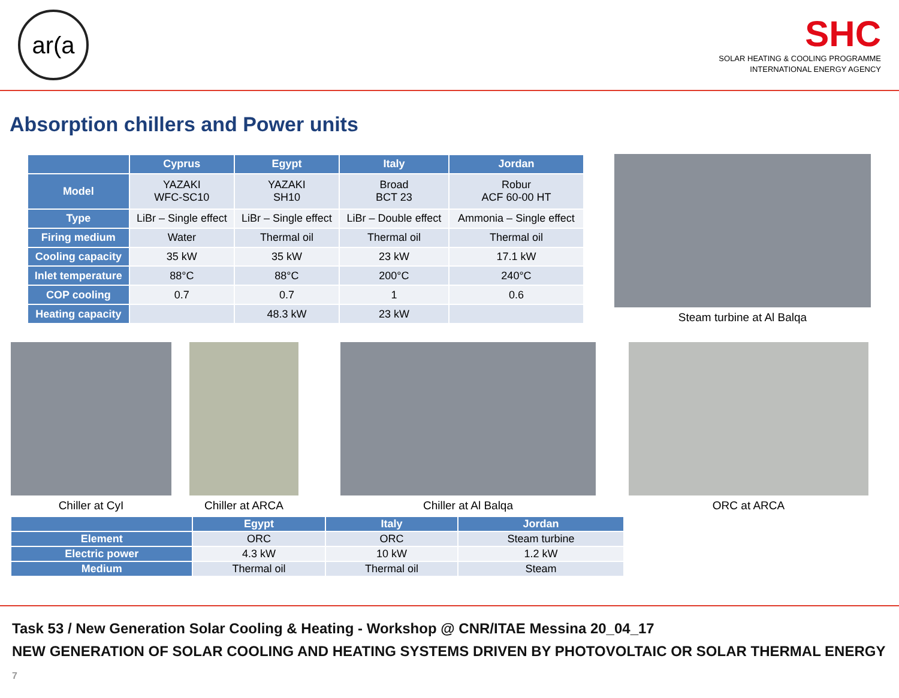ar(a
SHC
SOLAR HEATING & COOLING PROGRAMME
INTERNATIONAL ENERGY AGENCY
Absorption chillers and Power units
| | Cyprus | Egypt | Italy | Jordan |
| --- | --- | --- | --- | --- |
| Model | YAZAKI WFC-SC10 | YAZAKI SH10 | Broad BCT 23 | Robur ACF 60-00 HT |
| Type | LiBr – Single effect | LiBr – Single effect | LiBr – Double effect | Ammonia – Single effect |
| Firing medium | Water | Thermal oil | Thermal oil | Thermal oil |
| Cooling capacity | 35 kW | 35 kW | 23 kW | 17.1 kW |
| Inlet temperature | 88°C | 88°C | 200°C | 240°C |
| COP cooling | 0.7 | 0.7 | 1 | 0.6 |
| Heating capacity | | 48.3 kW | 23 kW | |
Steam turbine at Al Balqa
Chiller at CyI Chiller at ARCA Chiller at Al Balqa ORC at ARCA
| | Egypt | Italy | Jordan |
| --- | --- | --- | --- |
| Element | ORC | ORC | Steam turbine |
| Electric power | 4.3 kW | 10 kW | 1.2 kW |
| Medium | Thermal oil | Thermal oil | Steam |
Task 53 / New Generation Solar Cooling & Heating - Workshop @ CNR/ITAE Messina 20_04_17
NEW GENERATION OF SOLAR COOLING AND HEATING SYSTEMS DRIVEN BY PHOTOVOLTAIC OR SOLAR THERMAL ENERGY 7